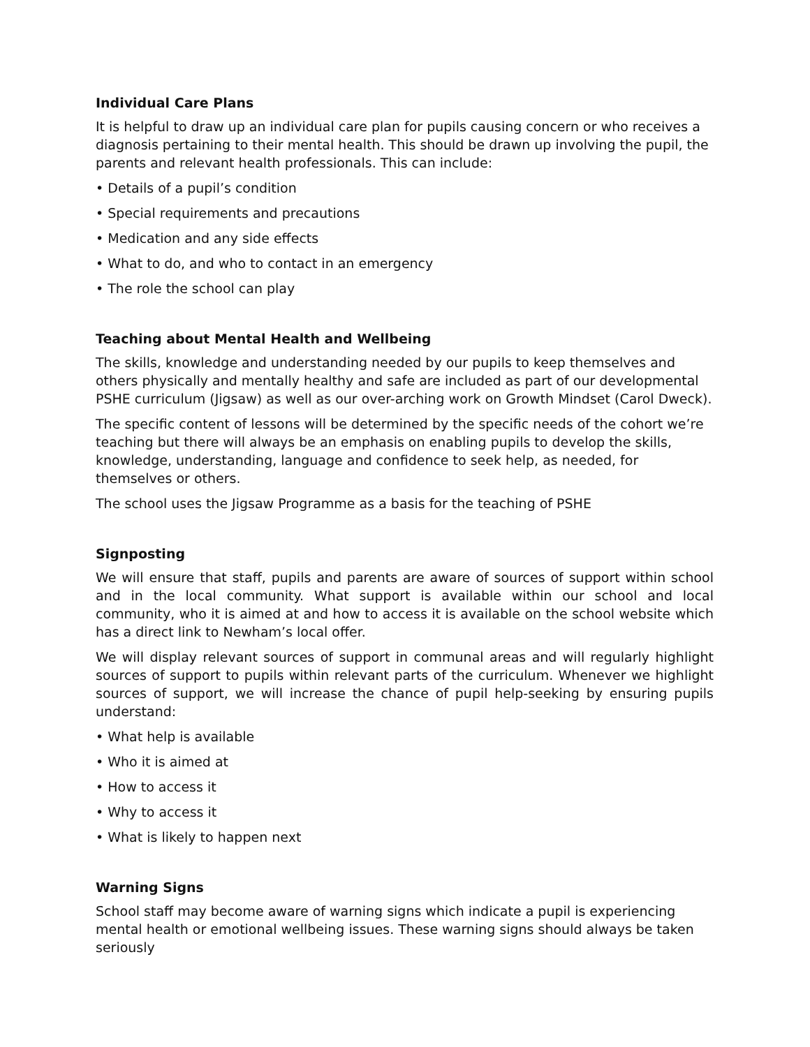Individual Care Plans
It is helpful to draw up an individual care plan for pupils causing concern or who receives a diagnosis pertaining to their mental health. This should be drawn up involving the pupil, the parents and relevant health professionals. This can include:
• Details of a pupil’s condition
• Special requirements and precautions
• Medication and any side effects
• What to do, and who to contact in an emergency
• The role the school can play
Teaching about Mental Health and Wellbeing
The skills, knowledge and understanding needed by our pupils to keep themselves and others physically and mentally healthy and safe are included as part of our developmental PSHE curriculum (Jigsaw) as well as our over-arching work on Growth Mindset (Carol Dweck).
The specific content of lessons will be determined by the specific needs of the cohort we’re teaching but there will always be an emphasis on enabling pupils to develop the skills, knowledge, understanding, language and confidence to seek help, as needed, for themselves or others.
The school uses the Jigsaw Programme as a basis for the teaching of PSHE
Signposting
We will ensure that staff, pupils and parents are aware of sources of support within school and in the local community. What support is available within our school and local community, who it is aimed at and how to access it is available on the school website which has a direct link to Newham’s local offer.
We will display relevant sources of support in communal areas and will regularly highlight sources of support to pupils within relevant parts of the curriculum. Whenever we highlight sources of support, we will increase the chance of pupil help-seeking by ensuring pupils understand:
• What help is available
• Who it is aimed at
• How to access it
• Why to access it
• What is likely to happen next
Warning Signs
School staff may become aware of warning signs which indicate a pupil is experiencing mental health or emotional wellbeing issues. These warning signs should always be taken seriously